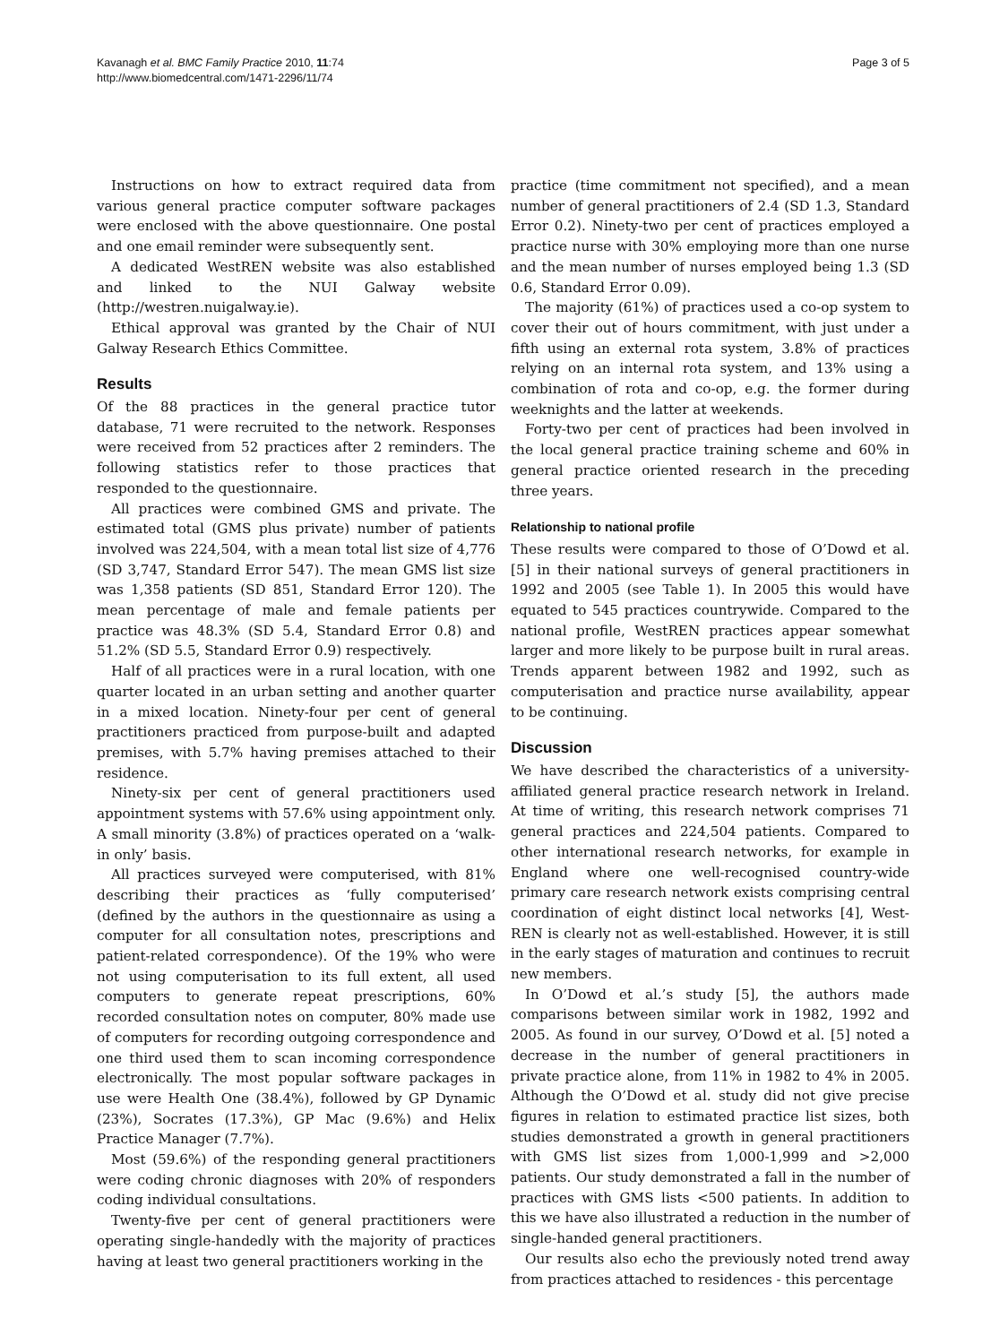Kavanagh et al. BMC Family Practice 2010, 11:74
http://www.biomedcentral.com/1471-2296/11/74
Page 3 of 5
Instructions on how to extract required data from various general practice computer software packages were enclosed with the above questionnaire. One postal and one email reminder were subsequently sent.
A dedicated WestREN website was also established and linked to the NUI Galway website (http://westren.nuigalway.ie).
Ethical approval was granted by the Chair of NUI Galway Research Ethics Committee.
Results
Of the 88 practices in the general practice tutor database, 71 were recruited to the network. Responses were received from 52 practices after 2 reminders. The following statistics refer to those practices that responded to the questionnaire.
All practices were combined GMS and private. The estimated total (GMS plus private) number of patients involved was 224,504, with a mean total list size of 4,776 (SD 3,747, Standard Error 547). The mean GMS list size was 1,358 patients (SD 851, Standard Error 120). The mean percentage of male and female patients per practice was 48.3% (SD 5.4, Standard Error 0.8) and 51.2% (SD 5.5, Standard Error 0.9) respectively.
Half of all practices were in a rural location, with one quarter located in an urban setting and another quarter in a mixed location. Ninety-four per cent of general practitioners practiced from purpose-built and adapted premises, with 5.7% having premises attached to their residence.
Ninety-six per cent of general practitioners used appointment systems with 57.6% using appointment only. A small minority (3.8%) of practices operated on a ‘walk-in only’ basis.
All practices surveyed were computerised, with 81% describing their practices as ‘fully computerised’ (defined by the authors in the questionnaire as using a computer for all consultation notes, prescriptions and patient-related correspondence). Of the 19% who were not using computerisation to its full extent, all used computers to generate repeat prescriptions, 60% recorded consultation notes on computer, 80% made use of computers for recording outgoing correspondence and one third used them to scan incoming correspondence electronically. The most popular software packages in use were Health One (38.4%), followed by GP Dynamic (23%), Socrates (17.3%), GP Mac (9.6%) and Helix Practice Manager (7.7%).
Most (59.6%) of the responding general practitioners were coding chronic diagnoses with 20% of responders coding individual consultations.
Twenty-five per cent of general practitioners were operating single-handedly with the majority of practices having at least two general practitioners working in the
practice (time commitment not specified), and a mean number of general practitioners of 2.4 (SD 1.3, Standard Error 0.2). Ninety-two per cent of practices employed a practice nurse with 30% employing more than one nurse and the mean number of nurses employed being 1.3 (SD 0.6, Standard Error 0.09).
The majority (61%) of practices used a co-op system to cover their out of hours commitment, with just under a fifth using an external rota system, 3.8% of practices relying on an internal rota system, and 13% using a combination of rota and co-op, e.g. the former during weeknights and the latter at weekends.
Forty-two per cent of practices had been involved in the local general practice training scheme and 60% in general practice oriented research in the preceding three years.
Relationship to national profile
These results were compared to those of O’Dowd et al. [5] in their national surveys of general practitioners in 1992 and 2005 (see Table 1). In 2005 this would have equated to 545 practices countrywide. Compared to the national profile, WestREN practices appear somewhat larger and more likely to be purpose built in rural areas. Trends apparent between 1982 and 1992, such as computerisation and practice nurse availability, appear to be continuing.
Discussion
We have described the characteristics of a university-affiliated general practice research network in Ireland. At time of writing, this research network comprises 71 general practices and 224,504 patients. Compared to other international research networks, for example in England where one well-recognised country-wide primary care research network exists comprising central coordination of eight distinct local networks [4], West-REN is clearly not as well-established. However, it is still in the early stages of maturation and continues to recruit new members.
In O’Dowd et al.’s study [5], the authors made comparisons between similar work in 1982, 1992 and 2005. As found in our survey, O’Dowd et al. [5] noted a decrease in the number of general practitioners in private practice alone, from 11% in 1982 to 4% in 2005. Although the O’Dowd et al. study did not give precise figures in relation to estimated practice list sizes, both studies demonstrated a growth in general practitioners with GMS list sizes from 1,000-1,999 and >2,000 patients. Our study demonstrated a fall in the number of practices with GMS lists <500 patients. In addition to this we have also illustrated a reduction in the number of single-handed general practitioners.
Our results also echo the previously noted trend away from practices attached to residences - this percentage